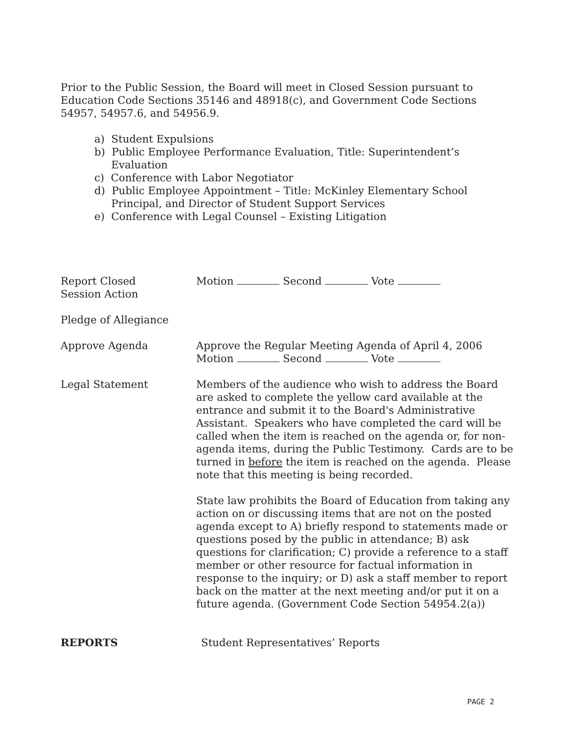Prior to the Public Session, the Board will meet in Closed Session pursuant to Education Code Sections 35146 and 48918(c), and Government Code Sections 54957, 54957.6, and 54956.9.
a) Student Expulsions
b) Public Employee Performance Evaluation, Title: Superintendent’s Evaluation
c) Conference with Labor Negotiator
d) Public Employee Appointment – Title: McKinley Elementary School Principal, and Director of Student Support Services
e) Conference with Legal Counsel – Existing Litigation
Report Closed
Session Action
Motion Second Vote
Pledge of Allegiance
Approve Agenda Approve the Regular Meeting Agenda of April 4, 2006
Motion Second Vote
Legal Statement Members of the audience who wish to address the Board are asked to complete the yellow card available at the entrance and submit it to the Board's Administrative Assistant. Speakers who have completed the card will be called when the item is reached on the agenda or, for non-agenda items, during the Public Testimony. Cards are to be turned in before the item is reached on the agenda. Please note that this meeting is being recorded.
State law prohibits the Board of Education from taking any action on or discussing items that are not on the posted agenda except to A) briefly respond to statements made or questions posed by the public in attendance; B) ask questions for clarification; C) provide a reference to a staff member or other resource for factual information in response to the inquiry; or D) ask a staff member to report back on the matter at the next meeting and/or put it on a future agenda. (Government Code Section 54954.2(a))
REPORTS Student Representatives’ Reports
PAGE 2